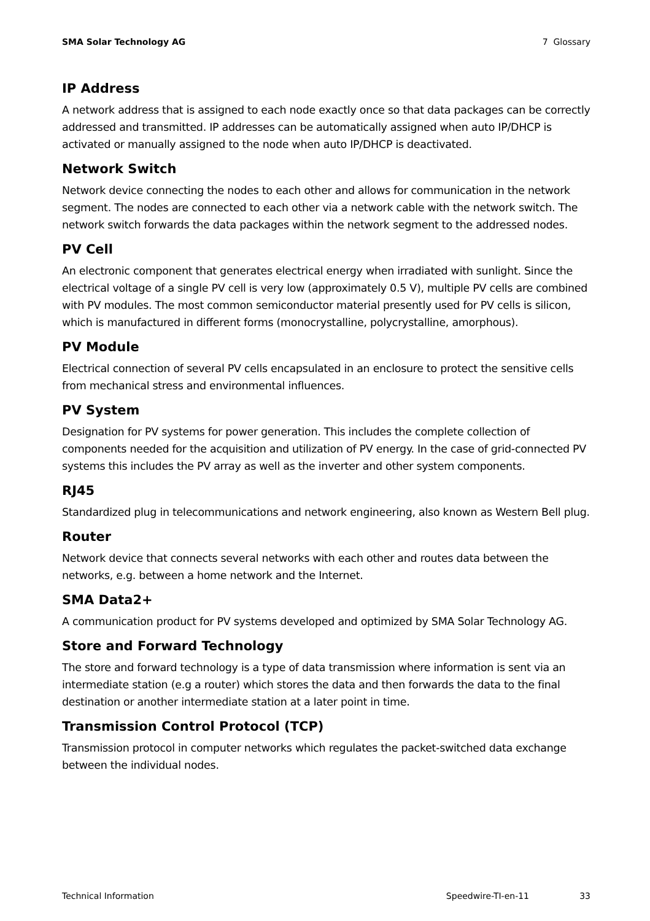SMA Solar Technology AG 7 Glossary
IP Address
A network address that is assigned to each node exactly once so that data packages can be correctly addressed and transmitted. IP addresses can be automatically assigned when auto IP/DHCP is activated or manually assigned to the node when auto IP/DHCP is deactivated.
Network Switch
Network device connecting the nodes to each other and allows for communication in the network segment. The nodes are connected to each other via a network cable with the network switch. The network switch forwards the data packages within the network segment to the addressed nodes.
PV Cell
An electronic component that generates electrical energy when irradiated with sunlight. Since the electrical voltage of a single PV cell is very low (approximately 0.5 V), multiple PV cells are combined with PV modules. The most common semiconductor material presently used for PV cells is silicon, which is manufactured in different forms (monocrystalline, polycrystalline, amorphous).
PV Module
Electrical connection of several PV cells encapsulated in an enclosure to protect the sensitive cells from mechanical stress and environmental influences.
PV System
Designation for PV systems for power generation. This includes the complete collection of components needed for the acquisition and utilization of PV energy. In the case of grid-connected PV systems this includes the PV array as well as the inverter and other system components.
RJ45
Standardized plug in telecommunications and network engineering, also known as Western Bell plug.
Router
Network device that connects several networks with each other and routes data between the networks, e.g. between a home network and the Internet.
SMA Data2+
A communication product for PV systems developed and optimized by SMA Solar Technology AG.
Store and Forward Technology
The store and forward technology is a type of data transmission where information is sent via an intermediate station (e.g a router) which stores the data and then forwards the data to the final destination or another intermediate station at a later point in time.
Transmission Control Protocol (TCP)
Transmission protocol in computer networks which regulates the packet-switched data exchange between the individual nodes.
Technical Information Speedwire-TI-en-11 33